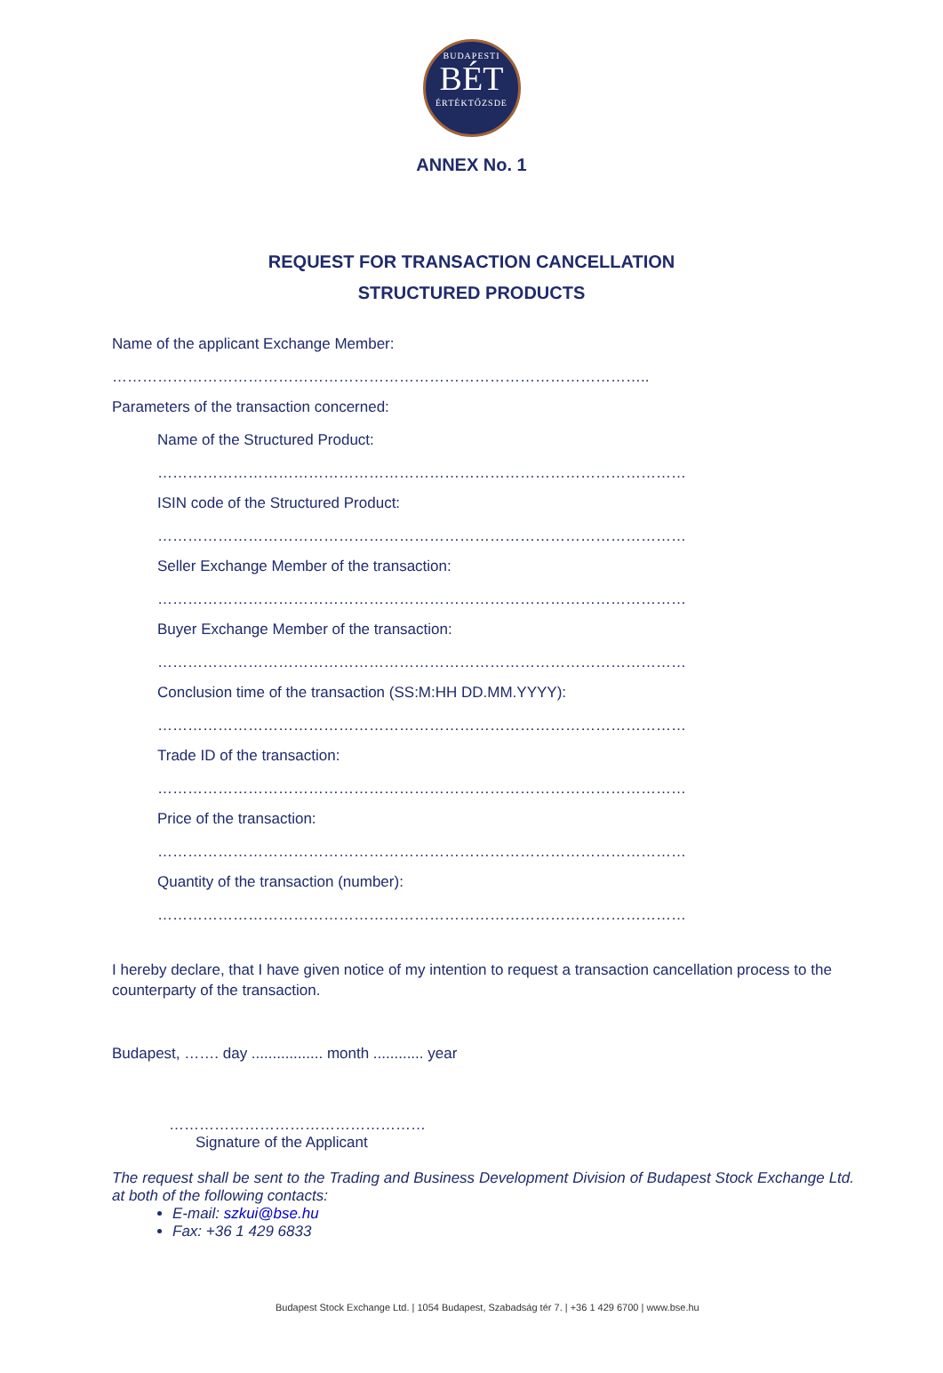BUDAPESTI
BÉT
ÉRTÉKTŐZSDE
ANNEX No. 1
REQUEST FOR TRANSACTION CANCELLATION
STRUCTURED PRODUCTS
Name of the applicant Exchange Member:
……………………………………………………………………………………………..
Parameters of the transaction concerned:
Name of the Structured Product:
……………………………………………………………………………………………
ISIN code of the Structured Product:
……………………………………………………………………………………………
Seller Exchange Member of the transaction:
……………………………………………………………………………………………
Buyer Exchange Member of the transaction:
……………………………………………………………………………………………
Conclusion time of the transaction (SS:M:HH DD.MM.YYYY):
……………………………………………………………………………………………
Trade ID of the transaction:
……………………………………………………………………………………………
Price of the transaction:
……………………………………………………………………………………………
Quantity of the transaction (number):
……………………………………………………………………………………………
I hereby declare, that I have given notice of my intention to request a transaction cancellation process to the counterparty of the transaction.
Budapest, ……. day ................. month ............ year
……………………………………………
Signature of the Applicant
The request shall be sent to the Trading and Business Development Division of Budapest Stock Exchange Ltd. at both of the following contacts:
E-mail: szkui@bse.hu
Fax: +36 1 429 6833
Budapest Stock Exchange Ltd. | 1054 Budapest, Szabadság tér 7. | +36 1 429 6700 | www.bse.hu